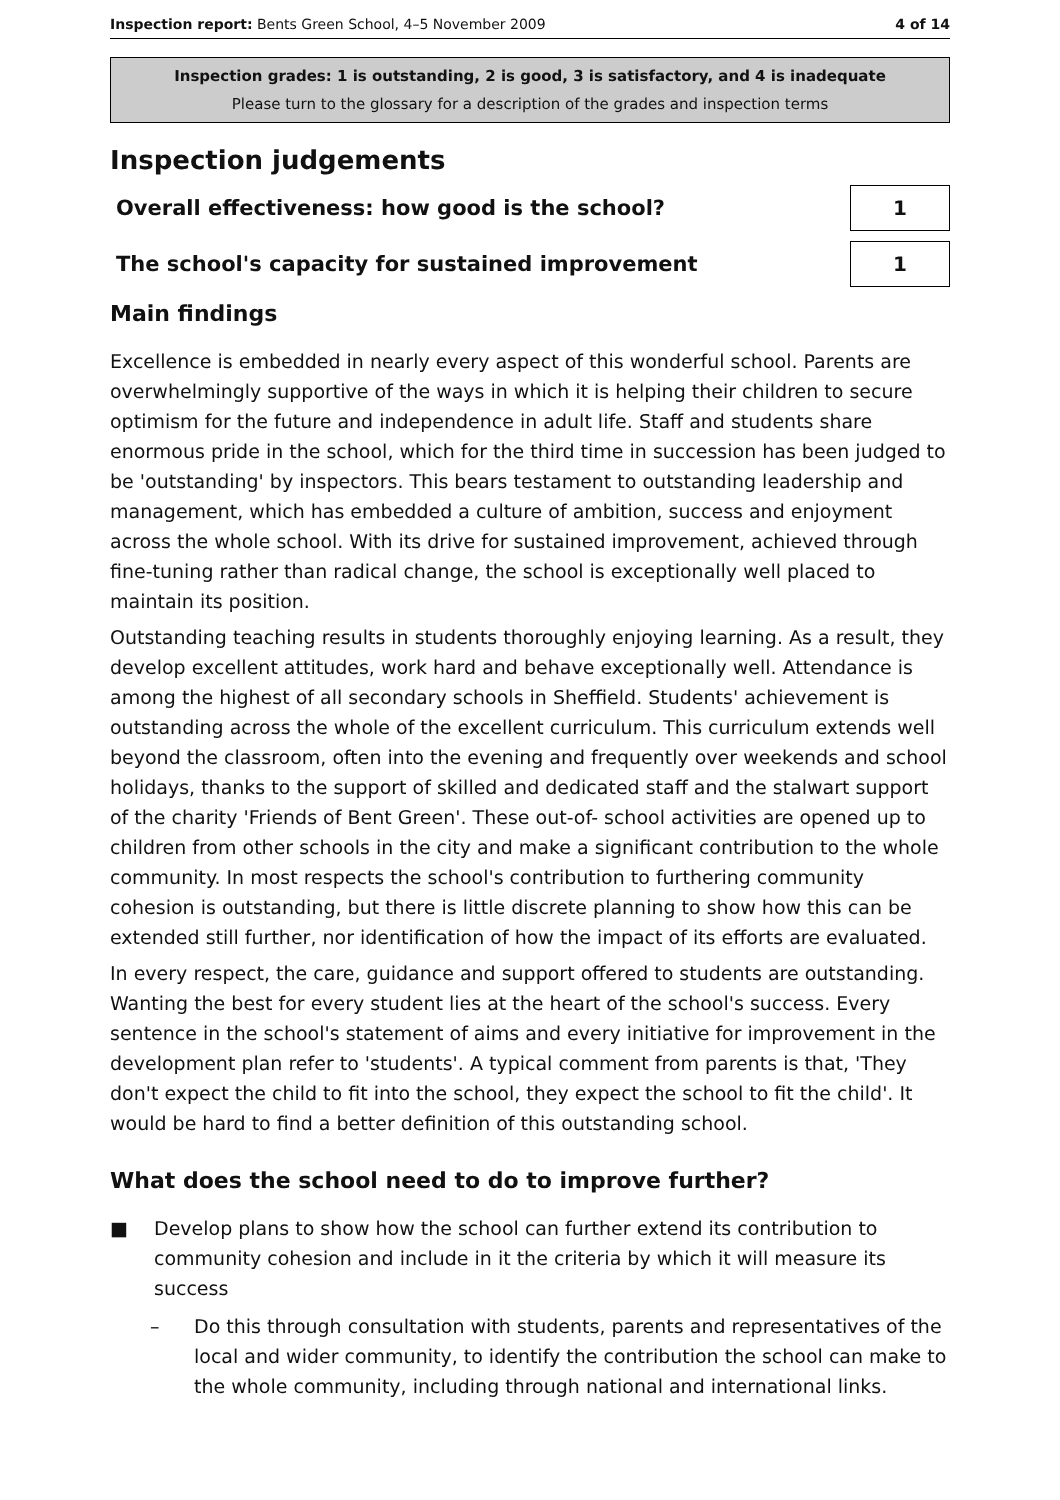Inspection report: Bents Green School, 4–5 November 2009 4 of 14
Inspection grades: 1 is outstanding, 2 is good, 3 is satisfactory, and 4 is inadequate
Please turn to the glossary for a description of the grades and inspection terms
Inspection judgements
Overall effectiveness: how good is the school?
1
The school's capacity for sustained improvement
1
Main findings
Excellence is embedded in nearly every aspect of this wonderful school. Parents are overwhelmingly supportive of the ways in which it is helping their children to secure optimism for the future and independence in adult life. Staff and students share enormous pride in the school, which for the third time in succession has been judged to be 'outstanding' by inspectors. This bears testament to outstanding leadership and management, which has embedded a culture of ambition, success and enjoyment across the whole school. With its drive for sustained improvement, achieved through fine-tuning rather than radical change, the school is exceptionally well placed to maintain its position.
Outstanding teaching results in students thoroughly enjoying learning. As a result, they develop excellent attitudes, work hard and behave exceptionally well. Attendance is among the highest of all secondary schools in Sheffield. Students' achievement is outstanding across the whole of the excellent curriculum. This curriculum extends well beyond the classroom, often into the evening and frequently over weekends and school holidays, thanks to the support of skilled and dedicated staff and the stalwart support of the charity 'Friends of Bent Green'. These out-of- school activities are opened up to children from other schools in the city and make a significant contribution to the whole community. In most respects the school's contribution to furthering community cohesion is outstanding, but there is little discrete planning to show how this can be extended still further, nor identification of how the impact of its efforts are evaluated.
In every respect, the care, guidance and support offered to students are outstanding. Wanting the best for every student lies at the heart of the school's success. Every sentence in the school's statement of aims and every initiative for improvement in the development plan refer to 'students'. A typical comment from parents is that, 'They don't expect the child to fit into the school, they expect the school to fit the child'. It would be hard to find a better definition of this outstanding school.
What does the school need to do to improve further?
■ Develop plans to show how the school can further extend its contribution to community cohesion and include in it the criteria by which it will measure its success
– Do this through consultation with students, parents and representatives of the local and wider community, to identify the contribution the school can make to the whole community, including through national and international links.